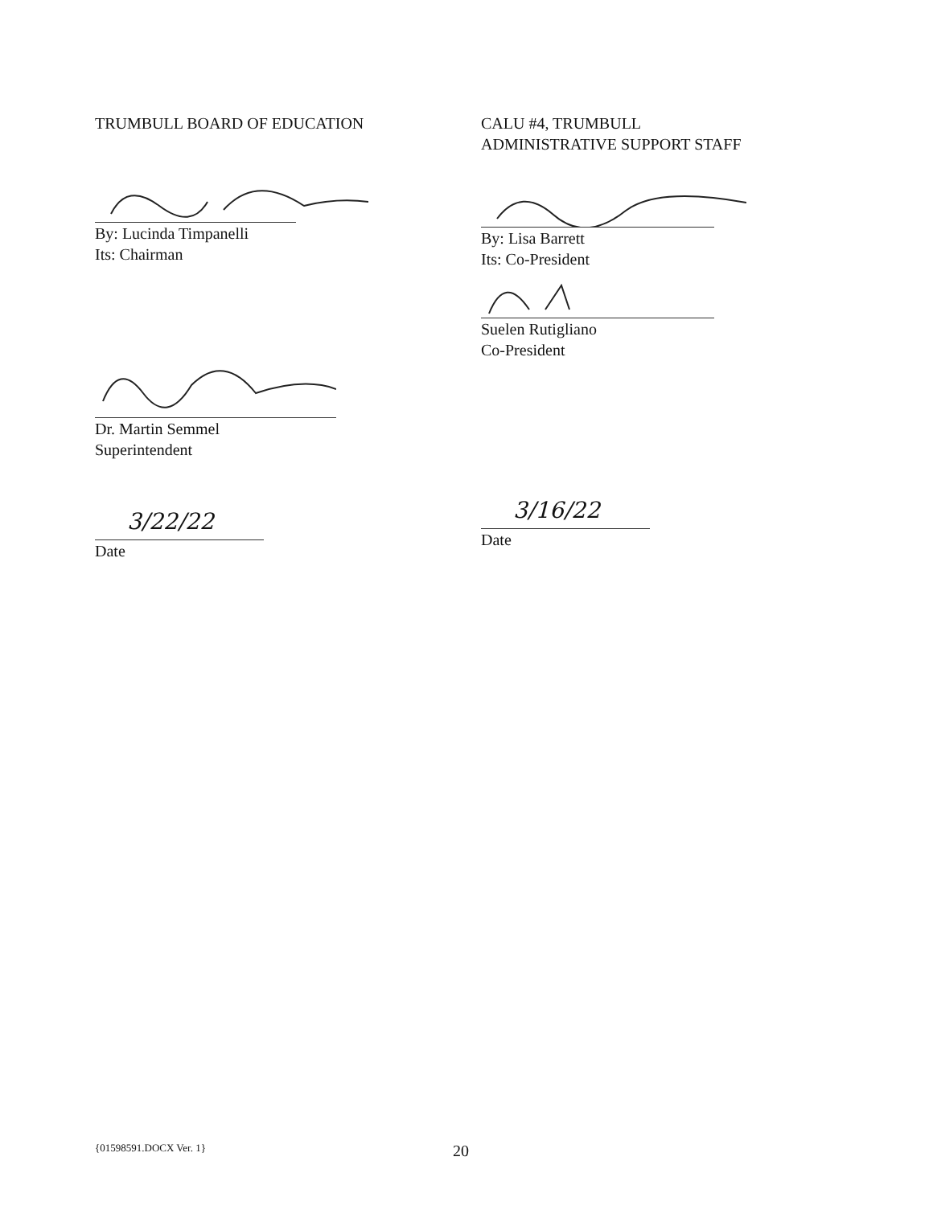TRUMBULL BOARD OF EDUCATION
By: Lucinda Timpanelli
Its: Chairman
Dr. Martin Semmel
Superintendent
3/22/22
Date
CALU #4, TRUMBULL
ADMINISTRATIVE SUPPORT STAFF
By: Lisa Barrett
Its: Co-President
Suelen Rutigliano
Co-President
3/16/22
Date
{01598591.DOCX Ver. 1} 20